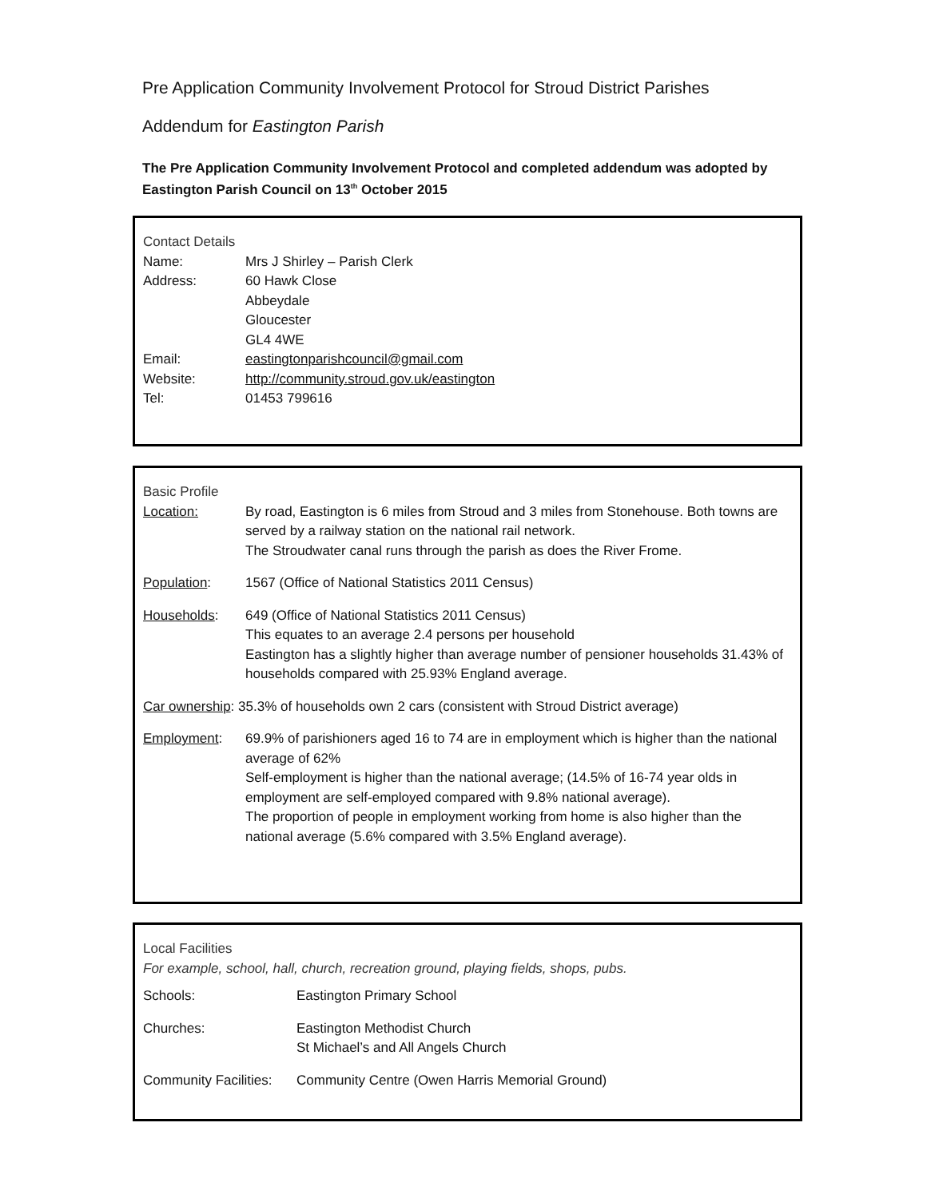Pre Application Community Involvement Protocol for Stroud District Parishes
Addendum for Eastington Parish
The Pre Application Community Involvement Protocol and completed addendum was adopted by Eastington Parish Council on 13<sup>th</sup> October 2015
Contact Details
| Name: | Mrs J Shirley – Parish Clerk |
| Address: | 60 Hawk Close Abbeydale Gloucester GL4 4WE |
| Email: | eastingtonparishcouncil@gmail.com |
| Website: | http://community.stroud.gov.uk/eastington |
| Tel: | 01453 799616 |
Basic Profile
| Location: | By road, Eastington is 6 miles from Stroud and 3 miles from Stonehouse. Both towns are served by a railway station on the national rail network. The Stroudwater canal runs through the parish as does the River Frome. |
| Population : | 1567 (Office of National Statistics 2011 Census) |
| Households : | 649 (Office of National Statistics 2011 Census) This equates to an average 2.4 persons per household Eastington has a slightly higher than average number of pensioner households 31.43% of households compared with 25.93% England average. |
| Car ownership : 35.3% of households own 2 cars (consistent with Stroud District average) | |
| Employment : | 69.9% of parishioners aged 16 to 74 are in employment which is higher than the national average of 62% Self-employment is higher than the national average; (14.5% of 16-74 year olds in employment are self-employed compared with 9.8% national average). The proportion of people in employment working from home is also higher than the national average (5.6% compared with 3.5% England average). |
Local Facilities
For example, school, hall, church, recreation ground, playing fields, shops, pubs.
| Schools: | Eastington Primary School |
| Churches: | Eastington Methodist Church St Michael’s and All Angels Church |
| Community Facilities: | Community Centre (Owen Harris Memorial Ground) |